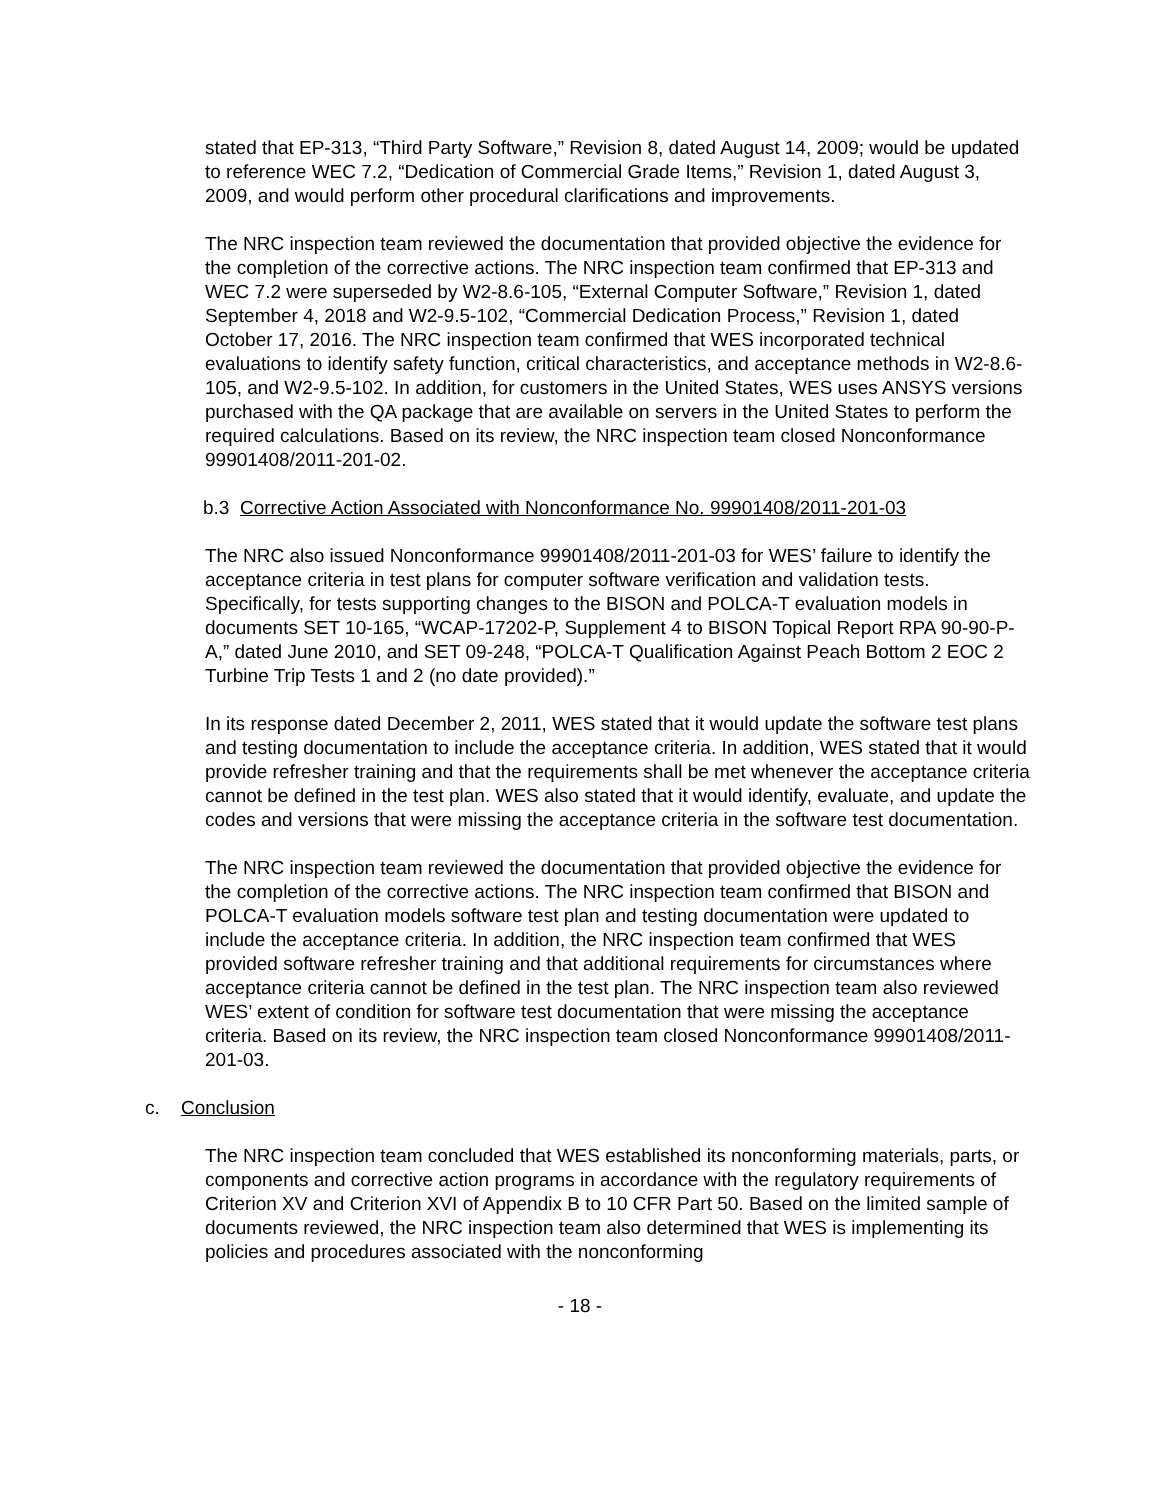stated that EP-313, “Third Party Software,” Revision 8, dated August 14, 2009; would be updated to reference WEC 7.2, “Dedication of Commercial Grade Items,” Revision 1, dated August 3, 2009, and would perform other procedural clarifications and improvements.
The NRC inspection team reviewed the documentation that provided objective the evidence for the completion of the corrective actions. The NRC inspection team confirmed that EP-313 and WEC 7.2 were superseded by W2-8.6-105, “External Computer Software,” Revision 1, dated September 4, 2018 and W2-9.5-102, “Commercial Dedication Process,” Revision 1, dated October 17, 2016. The NRC inspection team confirmed that WES incorporated technical evaluations to identify safety function, critical characteristics, and acceptance methods in W2-8.6-105, and W2-9.5-102. In addition, for customers in the United States, WES uses ANSYS versions purchased with the QA package that are available on servers in the United States to perform the required calculations. Based on its review, the NRC inspection team closed Nonconformance 99901408/2011-201-02.
b.3 Corrective Action Associated with Nonconformance No. 99901408/2011-201-03
The NRC also issued Nonconformance 99901408/2011-201-03 for WES’ failure to identify the acceptance criteria in test plans for computer software verification and validation tests. Specifically, for tests supporting changes to the BISON and POLCA-T evaluation models in documents SET 10-165, “WCAP-17202-P, Supplement 4 to BISON Topical Report RPA 90-90-P-A,” dated June 2010, and SET 09-248, “POLCA-T Qualification Against Peach Bottom 2 EOC 2 Turbine Trip Tests 1 and 2 (no date provided).”
In its response dated December 2, 2011, WES stated that it would update the software test plans and testing documentation to include the acceptance criteria. In addition, WES stated that it would provide refresher training and that the requirements shall be met whenever the acceptance criteria cannot be defined in the test plan. WES also stated that it would identify, evaluate, and update the codes and versions that were missing the acceptance criteria in the software test documentation.
The NRC inspection team reviewed the documentation that provided objective the evidence for the completion of the corrective actions. The NRC inspection team confirmed that BISON and POLCA-T evaluation models software test plan and testing documentation were updated to include the acceptance criteria. In addition, the NRC inspection team confirmed that WES provided software refresher training and that additional requirements for circumstances where acceptance criteria cannot be defined in the test plan. The NRC inspection team also reviewed WES’ extent of condition for software test documentation that were missing the acceptance criteria. Based on its review, the NRC inspection team closed Nonconformance 99901408/2011-201-03.
c. Conclusion
The NRC inspection team concluded that WES established its nonconforming materials, parts, or components and corrective action programs in accordance with the regulatory requirements of Criterion XV and Criterion XVI of Appendix B to 10 CFR Part 50. Based on the limited sample of documents reviewed, the NRC inspection team also determined that WES is implementing its policies and procedures associated with the nonconforming
- 18 -